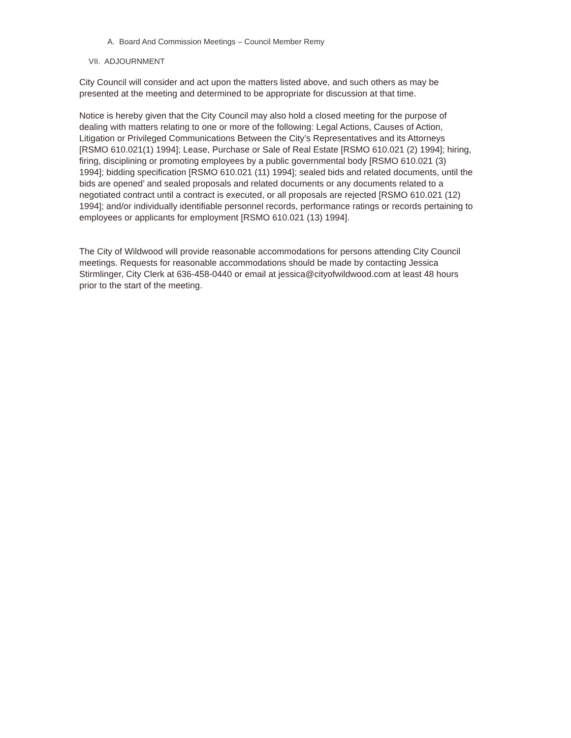A. Board And Commission Meetings – Council Member Remy
VII. ADJOURNMENT
City Council will consider and act upon the matters listed above, and such others as may be presented at the meeting and determined to be appropriate for discussion at that time.
Notice is hereby given that the City Council may also hold a closed meeting for the purpose of dealing with matters relating to one or more of the following: Legal Actions, Causes of Action, Litigation or Privileged Communications Between the City’s Representatives and its Attorneys [RSMO 610.021(1) 1994]; Lease, Purchase or Sale of Real Estate [RSMO 610.021 (2) 1994]; hiring, firing, disciplining or promoting employees by a public governmental body [RSMO 610.021 (3) 1994]; bidding specification [RSMO 610.021 (11) 1994]; sealed bids and related documents, until the bids are opened’ and sealed proposals and related documents or any documents related to a negotiated contract until a contract is executed, or all proposals are rejected [RSMO 610.021 (12) 1994]; and/or individually identifiable personnel records, performance ratings or records pertaining to employees or applicants for employment [RSMO 610.021 (13) 1994].
The City of Wildwood will provide reasonable accommodations for persons attending City Council meetings. Requests for reasonable accommodations should be made by contacting Jessica Stirmlinger, City Clerk at 636-458-0440 or email at jessica@cityofwildwood.com at least 48 hours prior to the start of the meeting.